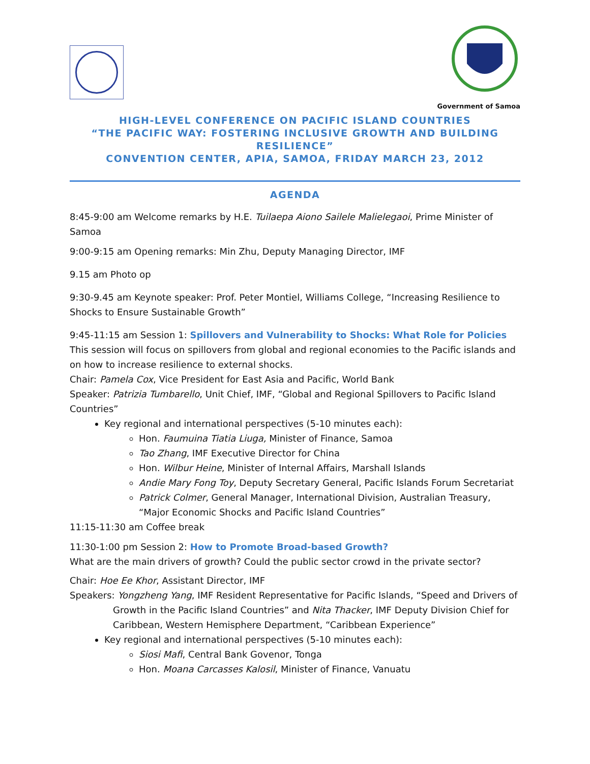Government of Samoa
HIGH-LEVEL CONFERENCE ON PACIFIC ISLAND COUNTRIES
“THE PACIFIC WAY: FOSTERING INCLUSIVE GROWTH AND BUILDING RESILIENCE”
CONVENTION CENTER, APIA, SAMOA, FRIDAY MARCH 23, 2012
AGENDA
8:45-9:00 am Welcome remarks by H.E. Tuilaepa Aiono Sailele Malielegaoi, Prime Minister of Samoa
9:00-9:15 am Opening remarks: Min Zhu, Deputy Managing Director, IMF
9.15 am Photo op
9:30-9.45 am Keynote speaker: Prof. Peter Montiel, Williams College, “Increasing Resilience to Shocks to Ensure Sustainable Growth”
9:45-11:15 am Session 1: Spillovers and Vulnerability to Shocks: What Role for Policies
This session will focus on spillovers from global and regional economies to the Pacific islands and on how to increase resilience to external shocks.
Chair: Pamela Cox, Vice President for East Asia and Pacific, World Bank
Speaker: Patrizia Tumbarello, Unit Chief, IMF, “Global and Regional Spillovers to Pacific Island Countries”
Key regional and international perspectives (5-10 minutes each):
Hon. Faumuina Tiatia Liuga, Minister of Finance, Samoa
Tao Zhang, IMF Executive Director for China
Hon. Wilbur Heine, Minister of Internal Affairs, Marshall Islands
Andie Mary Fong Toy, Deputy Secretary General, Pacific Islands Forum Secretariat
Patrick Colmer, General Manager, International Division, Australian Treasury, “Major Economic Shocks and Pacific Island Countries”
11:15-11:30 am Coffee break
11:30-1:00 pm Session 2: How to Promote Broad-based Growth?
What are the main drivers of growth? Could the public sector crowd in the private sector?
Chair: Hoe Ee Khor, Assistant Director, IMF
Speakers: Yongzheng Yang, IMF Resident Representative for Pacific Islands, “Speed and Drivers of
Growth in the Pacific Island Countries” and Nita Thacker, IMF Deputy Division Chief for Caribbean, Western Hemisphere Department, “Caribbean Experience”
Key regional and international perspectives (5-10 minutes each):
Siosi Mafi, Central Bank Govenor, Tonga
Hon. Moana Carcasses Kalosil, Minister of Finance, Vanuatu